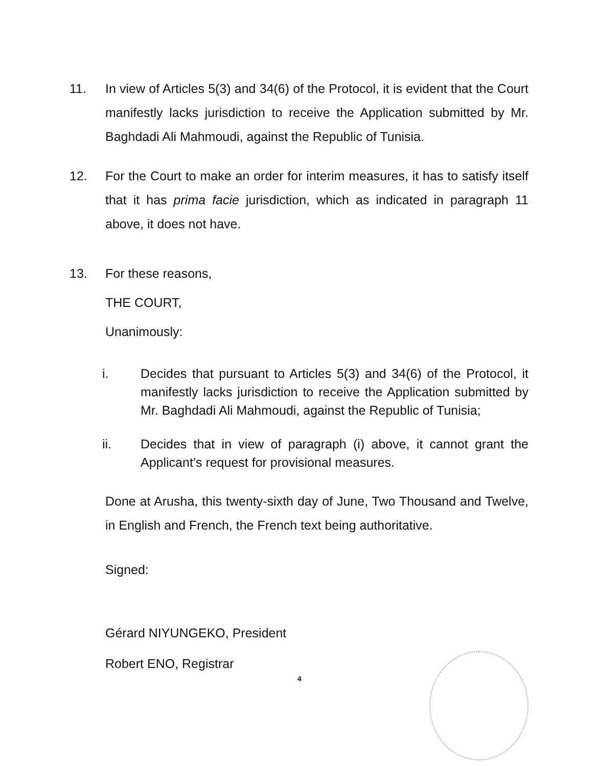11. In view of Articles 5(3) and 34(6) of the Protocol, it is evident that the Court manifestly lacks jurisdiction to receive the Application submitted by Mr. Baghdadi Ali Mahmoudi, against the Republic of Tunisia.
12. For the Court to make an order for interim measures, it has to satisfy itself that it has prima facie jurisdiction, which as indicated in paragraph 11 above, it does not have.
13. For these reasons,
THE COURT,
Unanimously:
i. Decides that pursuant to Articles 5(3) and 34(6) of the Protocol, it manifestly lacks jurisdiction to receive the Application submitted by Mr. Baghdadi Ali Mahmoudi, against the Republic of Tunisia;
ii. Decides that in view of paragraph (i) above, it cannot grant the Applicant’s request for provisional measures.
Done at Arusha, this twenty-sixth day of June, Two Thousand and Twelve, in English and French, the French text being authoritative.
Signed:
Gérard NIYUNGEKO, President
Robert ENO, Registrar
4